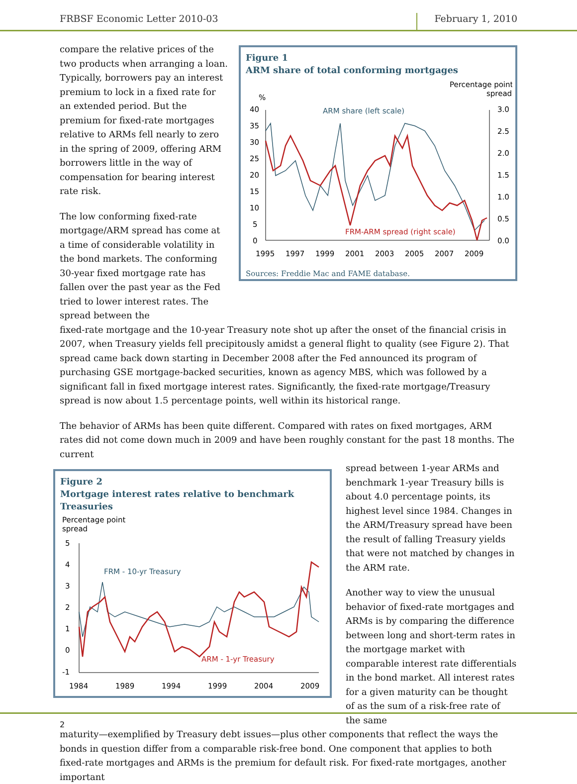FRBSF Economic Letter 2010-03 February 1, 2010
compare the relative prices of the two products when arranging a loan. Typically, borrowers pay an interest premium to lock in a fixed rate for an extended period. But the premium for fixed-rate mortgages relative to ARMs fell nearly to zero in the spring of 2009, offering ARM borrowers little in the way of compensation for bearing interest rate risk.
The low conforming fixed-rate mortgage/ARM spread has come at a time of considerable volatility in the bond markets. The conforming 30-year fixed mortgage rate has fallen over the past year as the Fed tried to lower interest rates. The spread between the
Figure 1
ARM share of total conforming mortgages
Percentage point
spread
%
ARM share (left scale)
FRM-ARM spread (right scale)
40
35
30
25
20
15
10
5
0
3.0
2.5
2.0
1.5
1.0
0.5
0.0
1995
1997
1999
2001
2003
2005
2007
2009
Sources: Freddie Mac and FAME database.
fixed-rate mortgage and the 10-year Treasury note shot up after the onset of the financial crisis in 2007, when Treasury yields fell precipitously amidst a general flight to quality (see Figure 2). That spread came back down starting in December 2008 after the Fed announced its program of purchasing GSE mortgage-backed securities, known as agency MBS, which was followed by a significant fall in fixed mortgage interest rates. Significantly, the fixed-rate mortgage/Treasury spread is now about 1.5 percentage points, well within its historical range.
The behavior of ARMs has been quite different. Compared with rates on fixed mortgages, ARM rates did not come down much in 2009 and have been roughly constant for the past 18 months. The current
Figure 2
Mortgage interest rates relative to benchmark Treasuries
Percentage point
spread
FRM - 10-yr Treasury
ARM - 1-yr Treasury
5
4
3
2
1
0
-1
1984
1989
1994
1999
2004
2009
spread between 1-year ARMs and benchmark 1-year Treasury bills is about 4.0 percentage points, its highest level since 1984. Changes in the ARM/Treasury spread have been the result of falling Treasury yields that were not matched by changes in the ARM rate.
Another way to view the unusual behavior of fixed-rate mortgages and ARMs is by comparing the difference between long and short-term rates in the mortgage market with comparable interest rate differentials in the bond market. All interest rates for a given maturity can be thought of as the sum of a risk-free rate of the same
maturity—exemplified by Treasury debt issues—plus other components that reflect the ways the bonds in question differ from a comparable risk-free bond. One component that applies to both fixed-rate mortgages and ARMs is the premium for default risk. For fixed-rate mortgages, another important
2